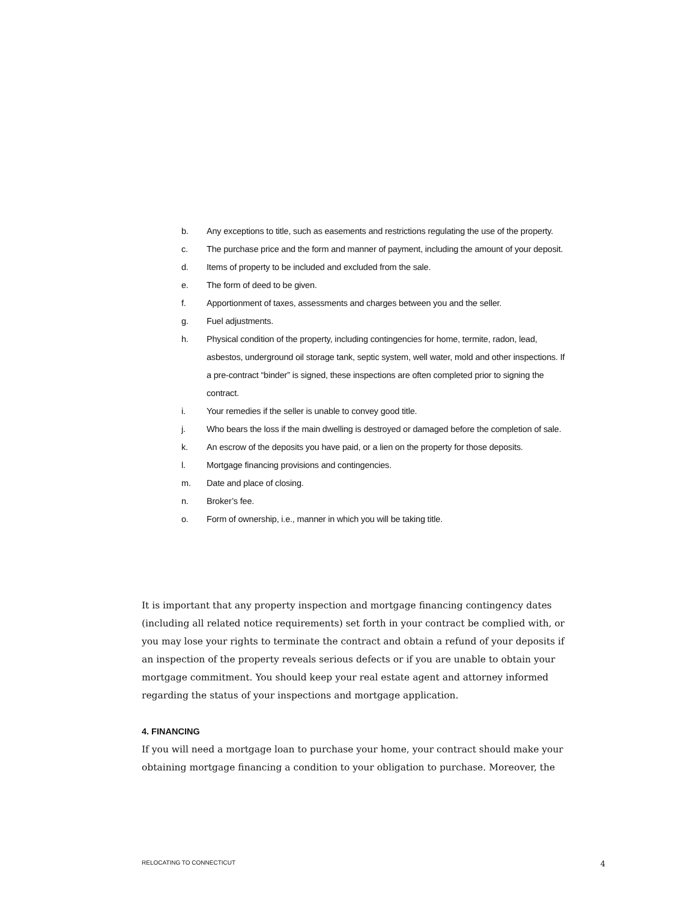b. Any exceptions to title, such as easements and restrictions regulating the use of the property.
c. The purchase price and the form and manner of payment, including the amount of your deposit.
d. Items of property to be included and excluded from the sale.
e. The form of deed to be given.
f. Apportionment of taxes, assessments and charges between you and the seller.
g. Fuel adjustments.
h. Physical condition of the property, including contingencies for home, termite, radon, lead, asbestos, underground oil storage tank, septic system, well water, mold and other inspections. If a pre-contract “binder” is signed, these inspections are often completed prior to signing the contract.
i. Your remedies if the seller is unable to convey good title.
j. Who bears the loss if the main dwelling is destroyed or damaged before the completion of sale.
k. An escrow of the deposits you have paid, or a lien on the property for those deposits.
l. Mortgage financing provisions and contingencies.
m. Date and place of closing.
n. Broker’s fee.
o. Form of ownership, i.e., manner in which you will be taking title.
It is important that any property inspection and mortgage financing contingency dates (including all related notice requirements) set forth in your contract be complied with, or you may lose your rights to terminate the contract and obtain a refund of your deposits if an inspection of the property reveals serious defects or if you are unable to obtain your mortgage commitment. You should keep your real estate agent and attorney informed regarding the status of your inspections and mortgage application.
4. FINANCING
If you will need a mortgage loan to purchase your home, your contract should make your obtaining mortgage financing a condition to your obligation to purchase. Moreover, the
RELOCATING TO CONNECTICUT 4